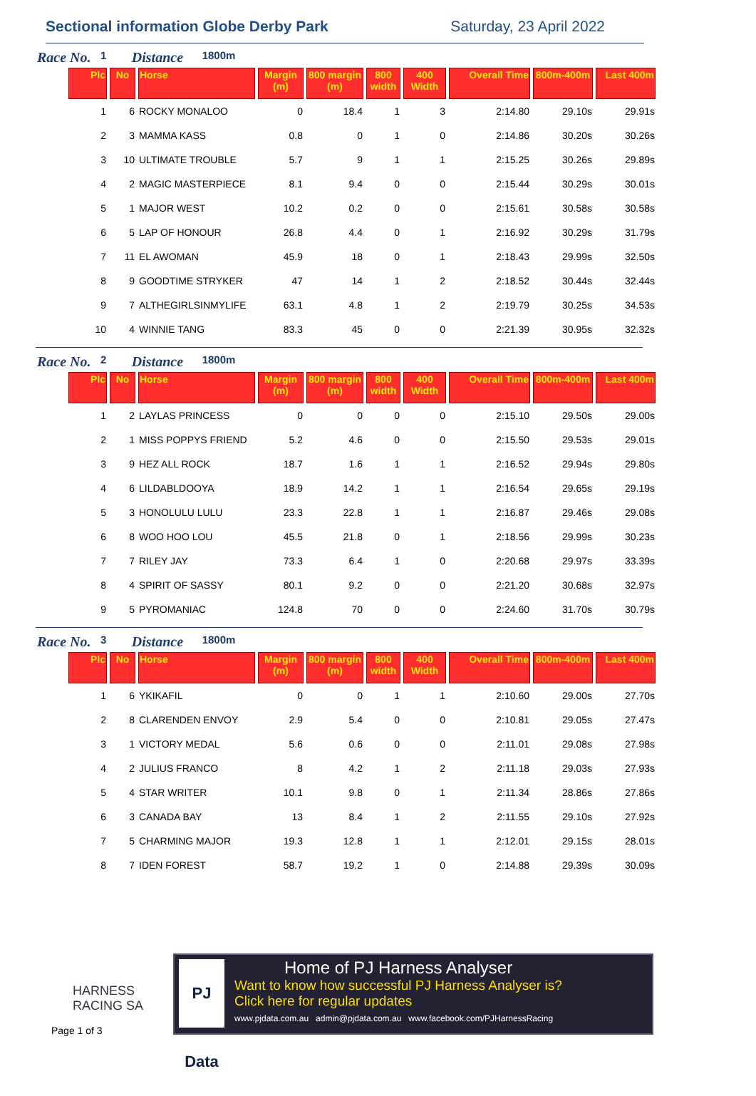Sectional information Globe Derby Park Saturday, 23 April 2022
Race No. 1 Distance 1800m
| Plc | No | Horse | Margin (m) | 800 margin (m) | 800 width | 400 Width | Overall Time | 800m-400m | Last 400m |
| --- | --- | --- | --- | --- | --- | --- | --- | --- | --- |
| 1 | 6 | ROCKY MONALOO | 0 | 18.4 | 1 | 3 | 2:14.80 | 29.10s | 29.91s |
| 2 | 3 | MAMMA KASS | 0.8 | 0 | 1 | 0 | 2:14.86 | 30.20s | 30.26s |
| 3 | 10 | ULTIMATE TROUBLE | 5.7 | 9 | 1 | 1 | 2:15.25 | 30.26s | 29.89s |
| 4 | 2 | MAGIC MASTERPIECE | 8.1 | 9.4 | 0 | 0 | 2:15.44 | 30.29s | 30.01s |
| 5 | 1 | MAJOR WEST | 10.2 | 0.2 | 0 | 0 | 2:15.61 | 30.58s | 30.58s |
| 6 | 5 | LAP OF HONOUR | 26.8 | 4.4 | 0 | 1 | 2:16.92 | 30.29s | 31.79s |
| 7 | 11 | EL AWOMAN | 45.9 | 18 | 0 | 1 | 2:18.43 | 29.99s | 32.50s |
| 8 | 9 | GOODTIME STRYKER | 47 | 14 | 1 | 2 | 2:18.52 | 30.44s | 32.44s |
| 9 | 7 | ALTHEGIRLSINMYLIFE | 63.1 | 4.8 | 1 | 2 | 2:19.79 | 30.25s | 34.53s |
| 10 | 4 | WINNIE TANG | 83.3 | 45 | 0 | 0 | 2:21.39 | 30.95s | 32.32s |
Race No. 2 Distance 1800m
| Plc | No | Horse | Margin (m) | 800 margin (m) | 800 width | 400 Width | Overall Time | 800m-400m | Last 400m |
| --- | --- | --- | --- | --- | --- | --- | --- | --- | --- |
| 1 | 2 | LAYLAS PRINCESS | 0 | 0 | 0 | 0 | 2:15.10 | 29.50s | 29.00s |
| 2 | 1 | MISS POPPYS FRIEND | 5.2 | 4.6 | 0 | 0 | 2:15.50 | 29.53s | 29.01s |
| 3 | 9 | HEZ ALL ROCK | 18.7 | 1.6 | 1 | 1 | 2:16.52 | 29.94s | 29.80s |
| 4 | 6 | LILDABLDOOYA | 18.9 | 14.2 | 1 | 1 | 2:16.54 | 29.65s | 29.19s |
| 5 | 3 | HONOLULU LULU | 23.3 | 22.8 | 1 | 1 | 2:16.87 | 29.46s | 29.08s |
| 6 | 8 | WOO HOO LOU | 45.5 | 21.8 | 0 | 1 | 2:18.56 | 29.99s | 30.23s |
| 7 | 7 | RILEY JAY | 73.3 | 6.4 | 1 | 0 | 2:20.68 | 29.97s | 33.39s |
| 8 | 4 | SPIRIT OF SASSY | 80.1 | 9.2 | 0 | 0 | 2:21.20 | 30.68s | 32.97s |
| 9 | 5 | PYROMANIAC | 124.8 | 70 | 0 | 0 | 2:24.60 | 31.70s | 30.79s |
Race No. 3 Distance 1800m
| Plc | No | Horse | Margin (m) | 800 margin (m) | 800 width | 400 Width | Overall Time | 800m-400m | Last 400m |
| --- | --- | --- | --- | --- | --- | --- | --- | --- | --- |
| 1 | 6 | YKIKAFIL | 0 | 0 | 1 | 1 | 2:10.60 | 29.00s | 27.70s |
| 2 | 8 | CLARENDEN ENVOY | 2.9 | 5.4 | 0 | 0 | 2:10.81 | 29.05s | 27.47s |
| 3 | 1 | VICTORY MEDAL | 5.6 | 0.6 | 0 | 0 | 2:11.01 | 29.08s | 27.98s |
| 4 | 2 | JULIUS FRANCO | 8 | 4.2 | 1 | 2 | 2:11.18 | 29.03s | 27.93s |
| 5 | 4 | STAR WRITER | 10.1 | 9.8 | 0 | 1 | 2:11.34 | 28.86s | 27.86s |
| 6 | 3 | CANADA BAY | 13 | 8.4 | 1 | 2 | 2:11.55 | 29.10s | 27.92s |
| 7 | 5 | CHARMING MAJOR | 19.3 | 12.8 | 1 | 1 | 2:12.01 | 29.15s | 28.01s |
| 8 | 7 | IDEN FOREST | 58.7 | 19.2 | 1 | 0 | 2:14.88 | 29.39s | 30.09s |
HARNESS
RACING SA
Page 1 of 3
PJ Data
Home of PJ Harness Analyser
Want to know how successful PJ Harness Analyser is?
Click here for regular updates
www.pjdata.com.au admin@pjdata.com.au www.facebook.com/PJHarnessRacing